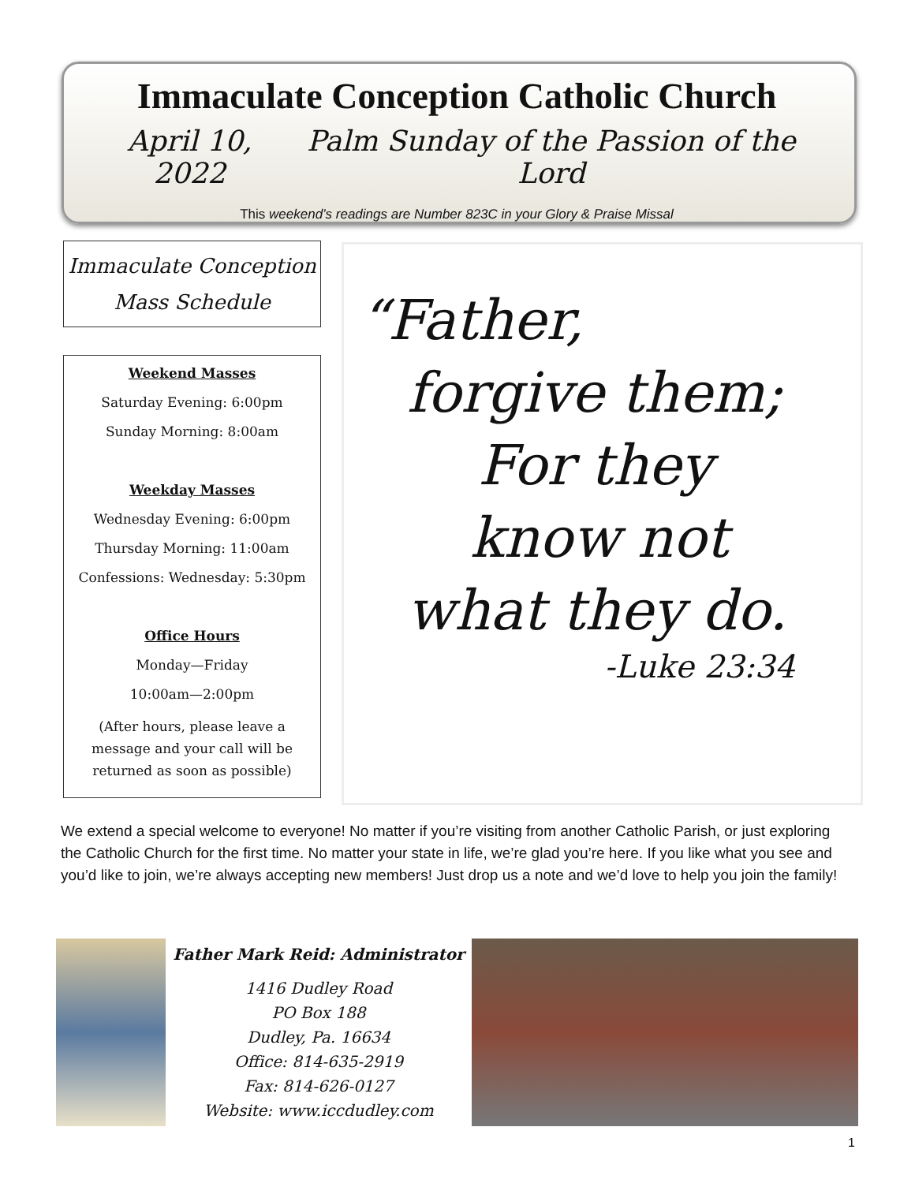Immaculate Conception Catholic Church
April 10, 2022 Palm Sunday of the Passion of the Lord
This weekend’s readings are Number 823C in your Glory & Praise Missal
Immaculate Conception
Mass Schedule
Weekend Masses
Saturday Evening: 6:00pm
Sunday Morning: 8:00am
Weekday Masses
Wednesday Evening: 6:00pm
Thursday Morning: 11:00am
Confessions: Wednesday: 5:30pm
Office Hours
Monday—Friday
10:00am—2:00pm
(After hours, please leave a message and your call will be returned as soon as possible)
“Father,
forgive them;
For they
know not
what they do.
-Luke 23:34
We extend a special welcome to everyone! No matter if you’re visiting from another Catholic Parish, or just exploring the Catholic Church for the first time. No matter your state in life, we’re glad you’re here. If you like what you see and you’d like to join, we’re always accepting new members! Just drop us a note and we’d love to help you join the family!
Father Mark Reid: Administrator
1416 Dudley Road
PO Box 188
Dudley, Pa. 16634
Office: 814-635-2919
Fax: 814-626-0127
Website: www.iccdudley.com
1